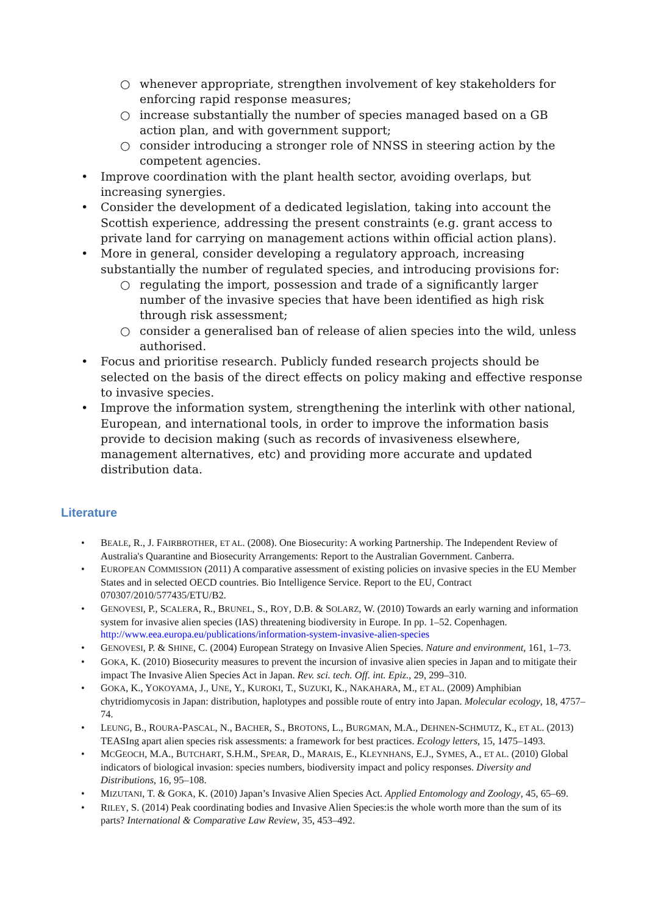○ whenever appropriate, strengthen involvement of key stakeholders for enforcing rapid response measures;
○ increase substantially the number of species managed based on a GB action plan, and with government support;
○ consider introducing a stronger role of NNSS in steering action by the competent agencies.
• Improve coordination with the plant health sector, avoiding overlaps, but increasing synergies.
• Consider the development of a dedicated legislation, taking into account the Scottish experience, addressing the present constraints (e.g. grant access to private land for carrying on management actions within official action plans).
• More in general, consider developing a regulatory approach, increasing substantially the number of regulated species, and introducing provisions for:
○ regulating the import, possession and trade of a significantly larger number of the invasive species that have been identified as high risk through risk assessment;
○ consider a generalised ban of release of alien species into the wild, unless authorised.
• Focus and prioritise research. Publicly funded research projects should be selected on the basis of the direct effects on policy making and effective response to invasive species.
• Improve the information system, strengthening the interlink with other national, European, and international tools, in order to improve the information basis provide to decision making (such as records of invasiveness elsewhere, management alternatives, etc) and providing more accurate and updated distribution data.
Literature
• BEALE, R., J. FAIRBROTHER, ET AL. (2008). One Biosecurity: A working Partnership. The Independent Review of Australia's Quarantine and Biosecurity Arrangements: Report to the Australian Government. Canberra.
• EUROPEAN COMMISSION (2011) A comparative assessment of existing policies on invasive species in the EU Member States and in selected OECD countries. Bio Intelligence Service. Report to the EU, Contract 070307/2010/577435/ETU/B2.
• GENOVESI, P., SCALERA, R., BRUNEL, S., ROY, D.B. & SOLARZ, W. (2010) Towards an early warning and information system for invasive alien species (IAS) threatening biodiversity in Europe. In pp. 1–52. Copenhagen. http://www.eea.europa.eu/publications/information-system-invasive-alien-species
• GENOVESI, P. & SHINE, C. (2004) European Strategy on Invasive Alien Species. Nature and environment, 161, 1–73.
• GOKA, K. (2010) Biosecurity measures to prevent the incursion of invasive alien species in Japan and to mitigate their impact The Invasive Alien Species Act in Japan. Rev. sci. tech. Off. int. Epiz., 29, 299–310.
• GOKA, K., YOKOYAMA, J., UNE, Y., KUROKI, T., SUZUKI, K., NAKAHARA, M., ET AL. (2009) Amphibian chytridiomycosis in Japan: distribution, haplotypes and possible route of entry into Japan. Molecular ecology, 18, 4757–74.
• LEUNG, B., ROURA-PASCAL, N., BACHER, S., BROTONS, L., BURGMAN, M.A., DEHNEN-SCHMUTZ, K., ET AL. (2013) TEASIng apart alien species risk assessments: a framework for best practices. Ecology letters, 15, 1475–1493.
• MCGEOCH, M.A., BUTCHART, S.H.M., SPEAR, D., MARAIS, E., KLEYNHANS, E.J., SYMES, A., ET AL. (2010) Global indicators of biological invasion: species numbers, biodiversity impact and policy responses. Diversity and Distributions, 16, 95–108.
• MIZUTANI, T. & GOKA, K. (2010) Japan’s Invasive Alien Species Act. Applied Entomology and Zoology, 45, 65–69.
• RILEY, S. (2014) Peak coordinating bodies and Invasive Alien Species:is the whole worth more than the sum of its parts? International & Comparative Law Review, 35, 453–492.